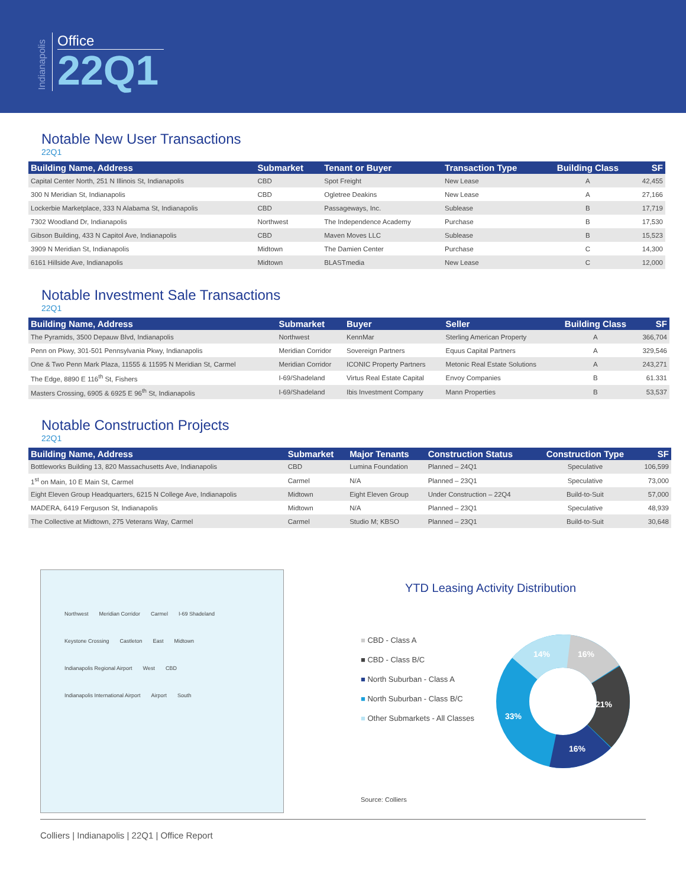Indianapolis
Office
22Q1
Notable New User Transactions
22Q1
| Building Name, Address | Submarket | Tenant or Buyer | Transaction Type | Building Class | SF |
| --- | --- | --- | --- | --- | --- |
| Capital Center North, 251 N Illinois St, Indianapolis | CBD | Spot Freight | New Lease | A | 42,455 |
| 300 N Meridian St, Indianapolis | CBD | Ogletree Deakins | New Lease | A | 27,166 |
| Lockerbie Marketplace, 333 N Alabama St, Indianapolis | CBD | Passageways, Inc. | Sublease | B | 17,719 |
| 7302 Woodland Dr, Indianapolis | Northwest | The Independence Academy | Purchase | B | 17,530 |
| Gibson Building, 433 N Capitol Ave, Indianapolis | CBD | Maven Moves LLC | Sublease | B | 15,523 |
| 3909 N Meridian St, Indianapolis | Midtown | The Damien Center | Purchase | C | 14,300 |
| 6161 Hillside Ave, Indianapolis | Midtown | BLASTmedia | New Lease | C | 12,000 |
Notable Investment Sale Transactions
22Q1
| Building Name, Address | Submarket | Buyer | Seller | Building Class | SF |
| --- | --- | --- | --- | --- | --- |
| The Pyramids, 3500 Depauw Blvd, Indianapolis | Northwest | KennMar | Sterling American Property | A | 366,704 |
| Penn on Pkwy, 301-501 Pennsylvania Pkwy, Indianapolis | Meridian Corridor | Sovereign Partners | Equus Capital Partners | A | 329,546 |
| One & Two Penn Mark Plaza, 11555 & 11595 N Meridian St, Carmel | Meridian Corridor | ICONIC Property Partners | Metonic Real Estate Solutions | A | 243,271 |
| The Edge, 8890 E 116<sup>th</sup> St, Fishers | I-69/Shadeland | Virtus Real Estate Capital | Envoy Companies | B | 61.331 |
| Masters Crossing, 6905 & 6925 E 96<sup>th</sup> St, Indianapolis | I-69/Shadeland | Ibis Investment Company | Mann Properties | B | 53,537 |
Notable Construction Projects
22Q1
| Building Name, Address | Submarket | Major Tenants | Construction Status | Construction Type | SF |
| --- | --- | --- | --- | --- | --- |
| Bottleworks Building 13, 820 Massachusetts Ave, Indianapolis | CBD | Lumina Foundation | Planned – 24Q1 | Speculative | 106,599 |
| 1<sup>st</sup> on Main, 10 E Main St, Carmel | Carmel | N/A | Planned – 23Q1 | Speculative | 73,000 |
| Eight Eleven Group Headquarters, 6215 N College Ave, Indianapolis | Midtown | Eight Eleven Group | Under Construction – 22Q4 | Build-to-Suit | 57,000 |
| MADERA, 6419 Ferguson St, Indianapolis | Midtown | N/A | Planned – 23Q1 | Speculative | 48,939 |
| The Collective at Midtown, 275 Veterans Way, Carmel | Carmel | Studio M; KBSO | Planned – 23Q1 | Build-to-Suit | 30,648 |
Northwest Meridian Corridor Carmel I-69 Shadeland Keystone Crossing Castleton East Midtown Indianapolis Regional Airport West CBD Indianapolis International Airport Airport South
YTD Leasing Activity Distribution
■ CBD - Class A
■ CBD - Class B/C
■ North Suburban - Class A
■ North Suburban - Class B/C
■ Other Submarkets - All Classes
16%
21%
16%
33%
14%
Source: Colliers
Colliers | Indianapolis | 22Q1 | Office Report